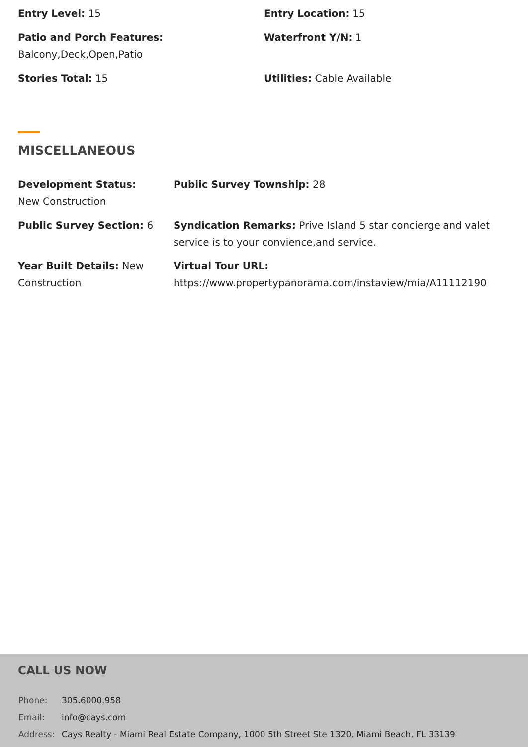Entry Level: 15 Entry Location: 15
Patio and Porch Features:
Balcony,Deck,Open,Patio
Waterfront Y/N: 1
Stories Total: 15 Utilities: Cable Available
MISCELLANEOUS
Development Status:
New Construction
Public Survey Township: 28
Public Survey Section: 6 Syndication Remarks: Prive Island 5 star concierge and valet service is to your convience,and service.
Year Built Details: New Construction
Virtual Tour URL:
https://www.propertypanorama.com/instaview/mia/A11112190
CALL US NOW
| Phone: | 305.6000.958 |
| Email: | info@cays.com |
| Address: | Cays Realty - Miami Real Estate Company, 1000 5th Street Ste 1320, Miami Beach, FL 33139 |